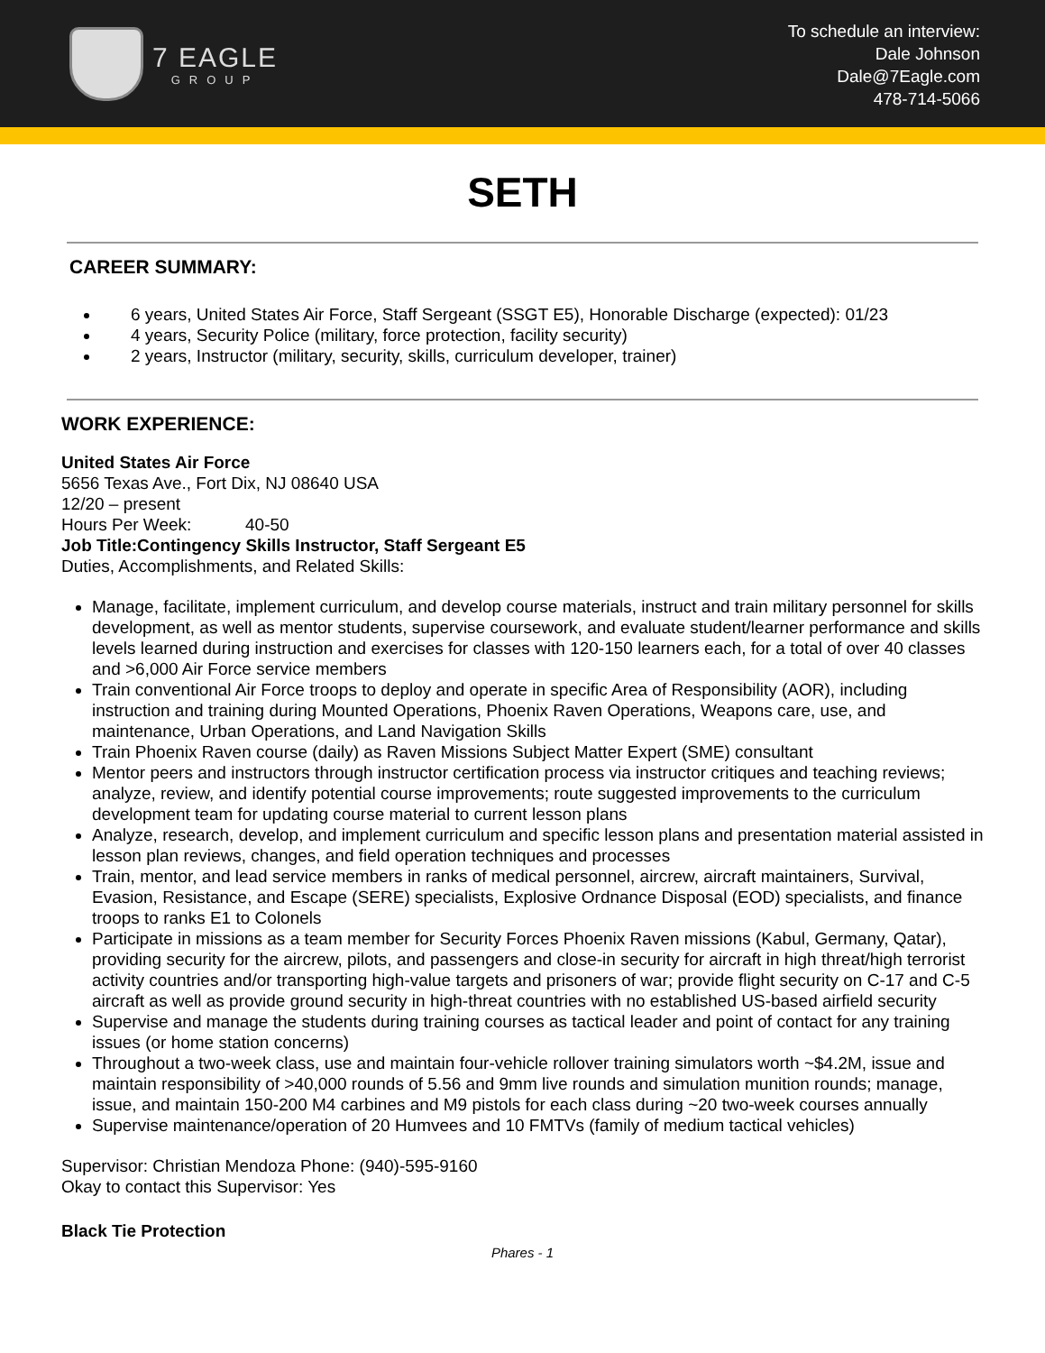7 EAGLE
GROUP
To schedule an interview:
Dale Johnson
Dale@7Eagle.com
478-714-5066
SETH
CAREER SUMMARY:
6 years, United States Air Force, Staff Sergeant (SSGT E5), Honorable Discharge (expected): 01/23
4 years, Security Police (military, force protection, facility security)
2 years, Instructor (military, security, skills, curriculum developer, trainer)
WORK EXPERIENCE:
United States Air Force
5656 Texas Ave., Fort Dix, NJ 08640 USA
12/20 – present
Hours Per Week: 40-50
Job Title: Contingency Skills Instructor, Staff Sergeant E5
Duties, Accomplishments, and Related Skills:
Manage, facilitate, implement curriculum, and develop course materials, instruct and train military personnel for skills development, as well as mentor students, supervise coursework, and evaluate student/learner performance and skills levels learned during instruction and exercises for classes with 120-150 learners each, for a total of over 40 classes and >6,000 Air Force service members
Train conventional Air Force troops to deploy and operate in specific Area of Responsibility (AOR), including instruction and training during Mounted Operations, Phoenix Raven Operations, Weapons care, use, and maintenance, Urban Operations, and Land Navigation Skills
Train Phoenix Raven course (daily) as Raven Missions Subject Matter Expert (SME) consultant
Mentor peers and instructors through instructor certification process via instructor critiques and teaching reviews; analyze, review, and identify potential course improvements; route suggested improvements to the curriculum development team for updating course material to current lesson plans
Analyze, research, develop, and implement curriculum and specific lesson plans and presentation material assisted in lesson plan reviews, changes, and field operation techniques and processes
Train, mentor, and lead service members in ranks of medical personnel, aircrew, aircraft maintainers, Survival, Evasion, Resistance, and Escape (SERE) specialists, Explosive Ordnance Disposal (EOD) specialists, and finance troops to ranks E1 to Colonels
Participate in missions as a team member for Security Forces Phoenix Raven missions (Kabul, Germany, Qatar), providing security for the aircrew, pilots, and passengers and close-in security for aircraft in high threat/high terrorist activity countries and/or transporting high-value targets and prisoners of war; provide flight security on C-17 and C-5 aircraft as well as provide ground security in high-threat countries with no established US-based airfield security
Supervise and manage the students during training courses as tactical leader and point of contact for any training issues (or home station concerns)
Throughout a two-week class, use and maintain four-vehicle rollover training simulators worth ~$4.2M, issue and maintain responsibility of >40,000 rounds of 5.56 and 9mm live rounds and simulation munition rounds; manage, issue, and maintain 150-200 M4 carbines and M9 pistols for each class during ~20 two-week courses annually
Supervise maintenance/operation of 20 Humvees and 10 FMTVs (family of medium tactical vehicles)
Supervisor: Christian Mendoza Phone: (940)-595-9160
Okay to contact this Supervisor: Yes
Black Tie Protection
Phares - 1